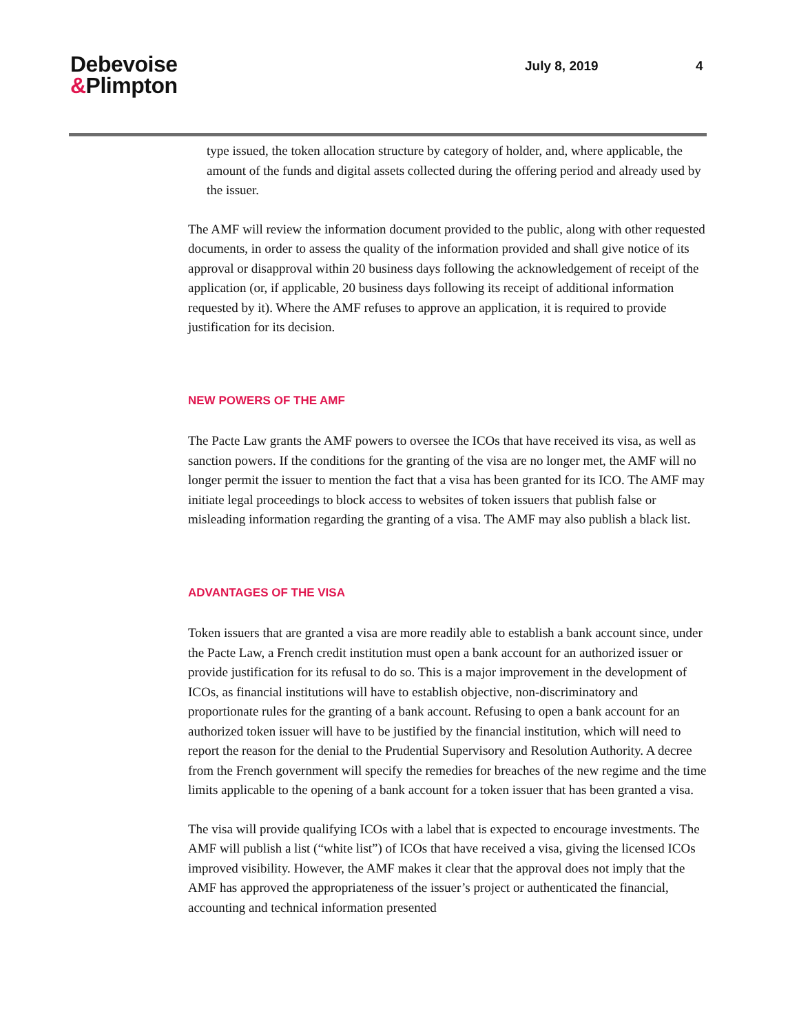Debevoise
&Plimpton
July 8, 2019 4
type issued, the token allocation structure by category of holder, and, where applicable, the amount of the funds and digital assets collected during the offering period and already used by the issuer.
The AMF will review the information document provided to the public, along with other requested documents, in order to assess the quality of the information provided and shall give notice of its approval or disapproval within 20 business days following the acknowledgement of receipt of the application (or, if applicable, 20 business days following its receipt of additional information requested by it). Where the AMF refuses to approve an application, it is required to provide justification for its decision.
NEW POWERS OF THE AMF
The Pacte Law grants the AMF powers to oversee the ICOs that have received its visa, as well as sanction powers. If the conditions for the granting of the visa are no longer met, the AMF will no longer permit the issuer to mention the fact that a visa has been granted for its ICO. The AMF may initiate legal proceedings to block access to websites of token issuers that publish false or misleading information regarding the granting of a visa. The AMF may also publish a black list.
ADVANTAGES OF THE VISA
Token issuers that are granted a visa are more readily able to establish a bank account since, under the Pacte Law, a French credit institution must open a bank account for an authorized issuer or provide justification for its refusal to do so. This is a major improvement in the development of ICOs, as financial institutions will have to establish objective, non-discriminatory and proportionate rules for the granting of a bank account. Refusing to open a bank account for an authorized token issuer will have to be justified by the financial institution, which will need to report the reason for the denial to the Prudential Supervisory and Resolution Authority. A decree from the French government will specify the remedies for breaches of the new regime and the time limits applicable to the opening of a bank account for a token issuer that has been granted a visa.
The visa will provide qualifying ICOs with a label that is expected to encourage investments. The AMF will publish a list (“white list”) of ICOs that have received a visa, giving the licensed ICOs improved visibility. However, the AMF makes it clear that the approval does not imply that the AMF has approved the appropriateness of the issuer’s project or authenticated the financial, accounting and technical information presented